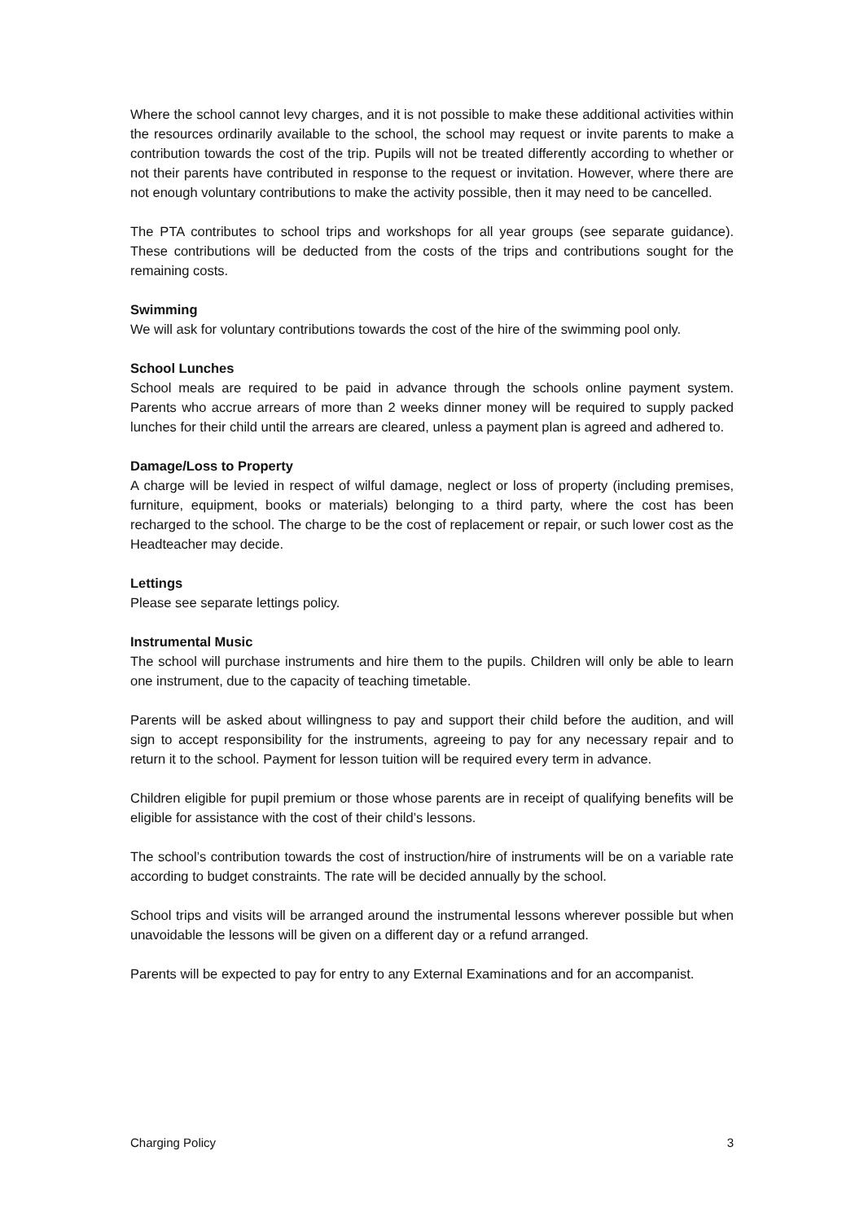Where the school cannot levy charges, and it is not possible to make these additional activities within the resources ordinarily available to the school, the school may request or invite parents to make a contribution towards the cost of the trip. Pupils will not be treated differently according to whether or not their parents have contributed in response to the request or invitation. However, where there are not enough voluntary contributions to make the activity possible, then it may need to be cancelled.
The PTA contributes to school trips and workshops for all year groups (see separate guidance). These contributions will be deducted from the costs of the trips and contributions sought for the remaining costs.
Swimming
We will ask for voluntary contributions towards the cost of the hire of the swimming pool only.
School Lunches
School meals are required to be paid in advance through the schools online payment system. Parents who accrue arrears of more than 2 weeks dinner money will be required to supply packed lunches for their child until the arrears are cleared, unless a payment plan is agreed and adhered to.
Damage/Loss to Property
A charge will be levied in respect of wilful damage, neglect or loss of property (including premises, furniture, equipment, books or materials) belonging to a third party, where the cost has been recharged to the school. The charge to be the cost of replacement or repair, or such lower cost as the Headteacher may decide.
Lettings
Please see separate lettings policy.
Instrumental Music
The school will purchase instruments and hire them to the pupils. Children will only be able to learn one instrument, due to the capacity of teaching timetable.
Parents will be asked about willingness to pay and support their child before the audition, and will sign to accept responsibility for the instruments, agreeing to pay for any necessary repair and to return it to the school. Payment for lesson tuition will be required every term in advance.
Children eligible for pupil premium or those whose parents are in receipt of qualifying benefits will be eligible for assistance with the cost of their child’s lessons.
The school’s contribution towards the cost of instruction/hire of instruments will be on a variable rate according to budget constraints. The rate will be decided annually by the school.
School trips and visits will be arranged around the instrumental lessons wherever possible but when unavoidable the lessons will be given on a different day or a refund arranged.
Parents will be expected to pay for entry to any External Examinations and for an accompanist.
Charging Policy 3